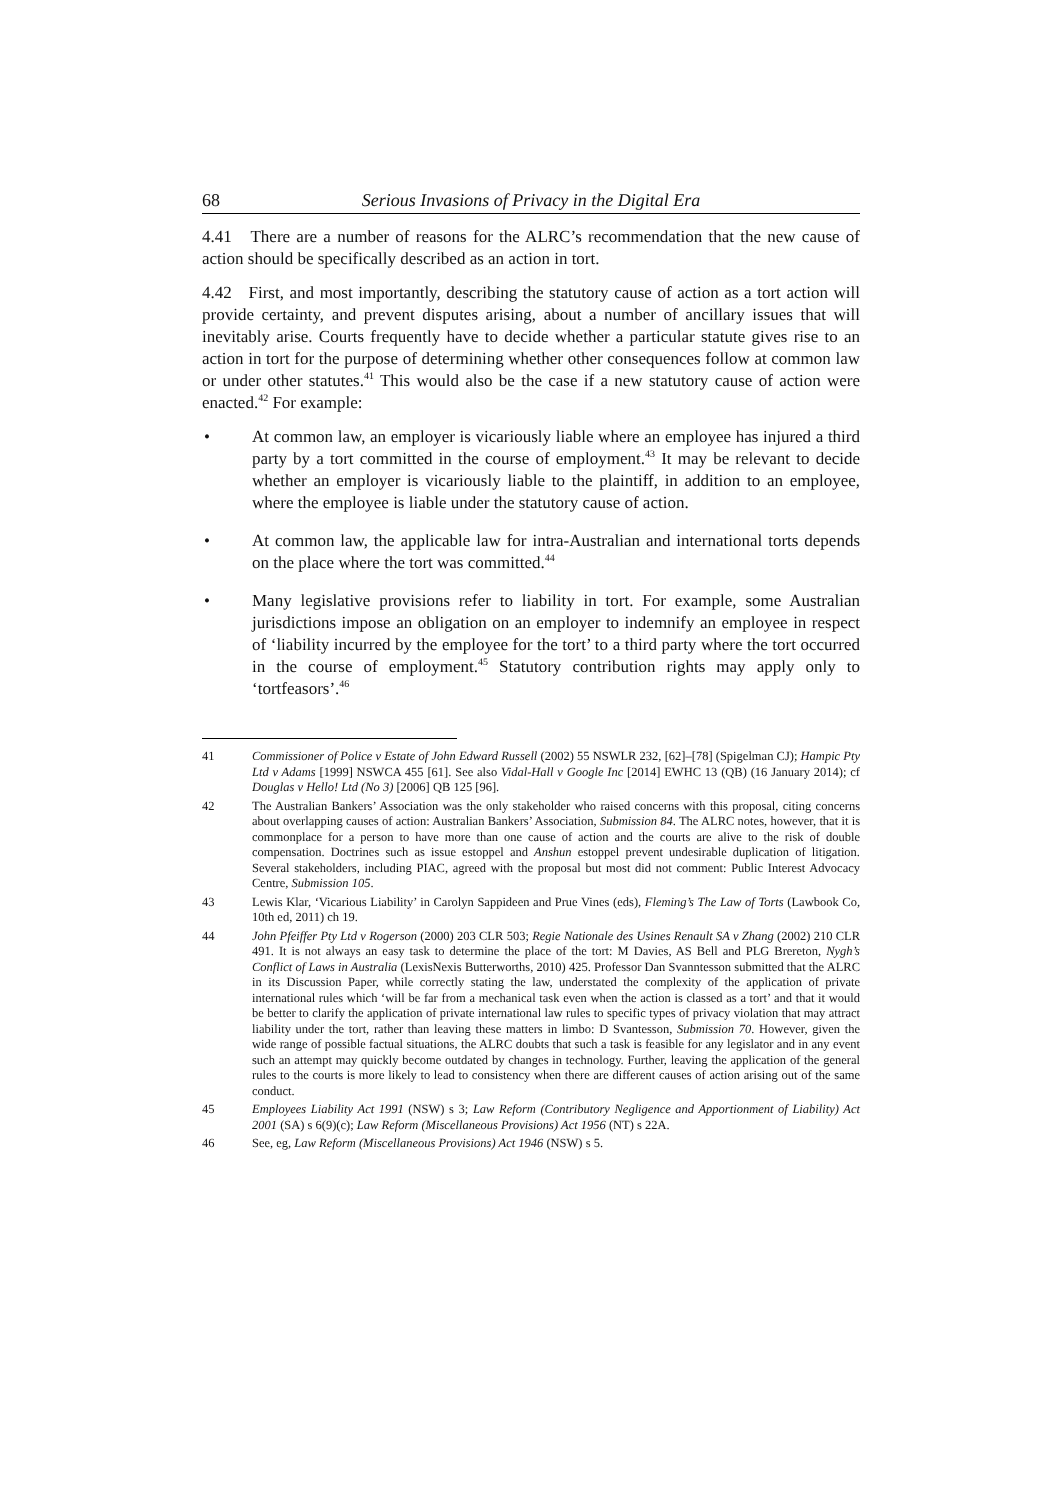68 Serious Invasions of Privacy in the Digital Era
4.41 There are a number of reasons for the ALRC’s recommendation that the new cause of action should be specifically described as an action in tort.
4.42 First, and most importantly, describing the statutory cause of action as a tort action will provide certainty, and prevent disputes arising, about a number of ancillary issues that will inevitably arise. Courts frequently have to decide whether a particular statute gives rise to an action in tort for the purpose of determining whether other consequences follow at common law or under other statutes.<sup>41</sup> This would also be the case if a new statutory cause of action were enacted.<sup>42</sup> For example:
• At common law, an employer is vicariously liable where an employee has injured a third party by a tort committed in the course of employment.<sup>43</sup> It may be relevant to decide whether an employer is vicariously liable to the plaintiff, in addition to an employee, where the employee is liable under the statutory cause of action.
• At common law, the applicable law for intra-Australian and international torts depends on the place where the tort was committed.<sup>44</sup>
• Many legislative provisions refer to liability in tort. For example, some Australian jurisdictions impose an obligation on an employer to indemnify an employee in respect of ‘liability incurred by the employee for the tort’ to a third party where the tort occurred in the course of employment.<sup>45</sup> Statutory contribution rights may apply only to ‘tortfeasors’.<sup>46</sup>
41 Commissioner of Police v Estate of John Edward Russell (2002) 55 NSWLR 232, [62]–[78] (Spigelman CJ); Hampic Pty Ltd v Adams [1999] NSWCA 455 [61]. See also Vidal-Hall v Google Inc [2014] EWHC 13 (QB) (16 January 2014); cf Douglas v Hello! Ltd (No 3) [2006] QB 125 [96].
42 The Australian Bankers’ Association was the only stakeholder who raised concerns with this proposal, citing concerns about overlapping causes of action: Australian Bankers’ Association, Submission 84. The ALRC notes, however, that it is commonplace for a person to have more than one cause of action and the courts are alive to the risk of double compensation. Doctrines such as issue estoppel and Anshun estoppel prevent undesirable duplication of litigation. Several stakeholders, including PIAC, agreed with the proposal but most did not comment: Public Interest Advocacy Centre, Submission 105.
43 Lewis Klar, ‘Vicarious Liability’ in Carolyn Sappideen and Prue Vines (eds), Fleming’s The Law of Torts (Lawbook Co, 10th ed, 2011) ch 19.
44 John Pfeiffer Pty Ltd v Rogerson (2000) 203 CLR 503; Regie Nationale des Usines Renault SA v Zhang (2002) 210 CLR 491. It is not always an easy task to determine the place of the tort: M Davies, AS Bell and PLG Brereton, Nygh’s Conflict of Laws in Australia (LexisNexis Butterworths, 2010) 425. Professor Dan Svanntesson submitted that the ALRC in its Discussion Paper, while correctly stating the law, understated the complexity of the application of private international rules which ‘will be far from a mechanical task even when the action is classed as a tort’ and that it would be better to clarify the application of private international law rules to specific types of privacy violation that may attract liability under the tort, rather than leaving these matters in limbo: D Svantesson, Submission 70. However, given the wide range of possible factual situations, the ALRC doubts that such a task is feasible for any legislator and in any event such an attempt may quickly become outdated by changes in technology. Further, leaving the application of the general rules to the courts is more likely to lead to consistency when there are different causes of action arising out of the same conduct.
45 Employees Liability Act 1991 (NSW) s 3; Law Reform (Contributory Negligence and Apportionment of Liability) Act 2001 (SA) s 6(9)(c); Law Reform (Miscellaneous Provisions) Act 1956 (NT) s 22A.
46 See, eg, Law Reform (Miscellaneous Provisions) Act 1946 (NSW) s 5.